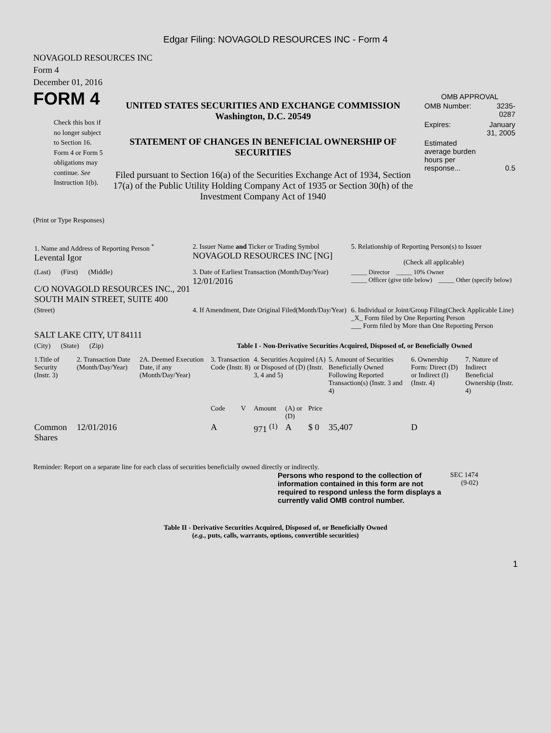Edgar Filing: NOVAGOLD RESOURCES INC - Form 4
NOVAGOLD RESOURCES INC
Form 4
December 01, 2016
FORM 4
Check this box if no longer subject to Section 16. Form 4 or Form 5 obligations may continue. See Instruction 1(b).
UNITED STATES SECURITIES AND EXCHANGE COMMISSION
Washington, D.C. 20549
STATEMENT OF CHANGES IN BENEFICIAL OWNERSHIP OF SECURITIES
Filed pursuant to Section 16(a) of the Securities Exchange Act of 1934, Section 17(a) of the Public Utility Holding Company Act of 1935 or Section 30(h) of the Investment Company Act of 1940
OMB APPROVAL
| OMB Number: | 3235-0287 |
| Expires: | January 31, 2005 |
| Estimated average burden hours per response... | 0.5 |
(Print or Type Responses)
| 1. Name and Address of Reporting Person <sup>*</sup> Levental Igor | 2. Issuer Name and Ticker or Trading Symbol NOVAGOLD RESOURCES INC [NG] | 5. Relationship of Reporting Person(s) to Issuer (Check all applicable) |
| (Last) (First) (Middle) C/O NOVAGOLD RESOURCES INC., 201 SOUTH MAIN STREET, SUITE 400 | 3. Date of Earliest Transaction (Month/Day/Year) 12/01/2016 | _____ Director _____ 10% Owner _____ Officer (give title below) _____ Other (specify below) |
| (Street) SALT LAKE CITY, UT 84111 | 4. If Amendment, Date Original Filed(Month/Day/Year) | 6. Individual or Joint/Group Filing(Check Applicable Line) _X_ Form filed by One Reporting Person ___ Form filed by More than One Reporting Person |
| (City) (State) (Zip) | Table I - Non-Derivative Securities Acquired, Disposed of, or Beneficially Owned | |
| 1.Title of Security (Instr. 3) | 2. Transaction Date (Month/Day/Year) | 2A. Deemed Execution Date, if any (Month/Day/Year) | 3. Transaction Code (Instr. 8) | | 4. Securities Acquired (A) or Disposed of (D) (Instr. 3, 4 and 5) | | | 5. Amount of Securities Beneficially Owned Following Reported Transaction(s) (Instr. 3 and 4) | 6. Ownership Form: Direct (D) or Indirect (I) (Instr. 4) | 7. Nature of Indirect Beneficial Ownership (Instr. 4) |
| --- | --- | --- | --- | --- | --- | --- | --- | --- | --- | --- |
| | | | Code | V | Amount | (A) or (D) | Price | | | |
| Common Shares | 12/01/2016 | | A | | 971 <sup>(1)</sup> | A | $ 0 | 35,407 | D | |
Reminder: Report on a separate line for each class of securities beneficially owned directly or indirectly.
Persons who respond to the collection of information contained in this form are not required to respond unless the form displays a currently valid OMB control number.
SEC 1474
(9-02)
Table II - Derivative Securities Acquired, Disposed of, or Beneficially Owned
(e.g., puts, calls, warrants, options, convertible securities)
1